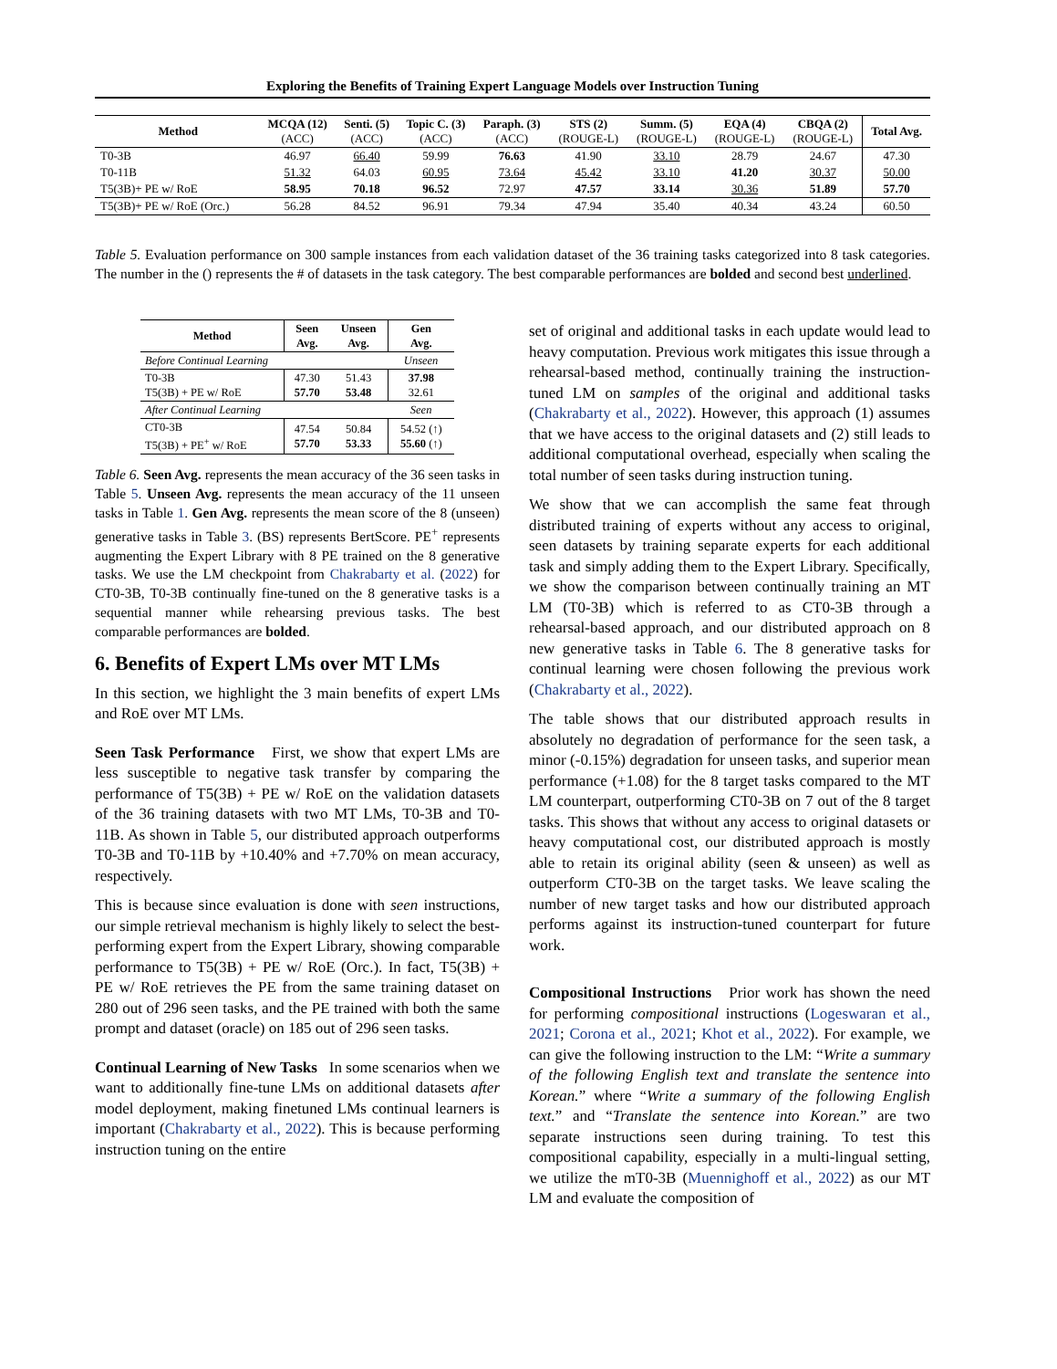Exploring the Benefits of Training Expert Language Models over Instruction Tuning
| Method | MCQA (12) (ACC) | Senti. (5) (ACC) | Topic C. (3) (ACC) | Paraph. (3) (ACC) | STS (2) (ROUGE-L) | Summ. (5) (ROUGE-L) | EQA (4) (ROUGE-L) | CBQA (2) (ROUGE-L) | Total Avg. |
| --- | --- | --- | --- | --- | --- | --- | --- | --- | --- |
| T0-3B | 46.97 | 66.40 | 59.99 | 76.63 | 41.90 | 33.10 | 28.79 | 24.67 | 47.30 |
| T0-11B | 51.32 | 64.03 | 60.95 | 73.64 | 45.42 | 33.10 | 41.20 | 30.37 | 50.00 |
| T5(3B)+ PE w/ RoE | 58.95 | 70.18 | 96.52 | 72.97 | 47.57 | 33.14 | 30.36 | 51.89 | 57.70 |
| T5(3B)+ PE w/ RoE (Orc.) | 56.28 | 84.52 | 96.91 | 79.34 | 47.94 | 35.40 | 40.34 | 43.24 | 60.50 |
Table 5. Evaluation performance on 300 sample instances from each validation dataset of the 36 training tasks categorized into 8 task categories. The number in the () represents the # of datasets in the task category. The best comparable performances are bolded and second best underlined.
| Method | Seen Avg. | Unseen Avg. | Gen Avg. |
| --- | --- | --- | --- |
| Before Continual Learning | | | Unseen |
| T0-3B T5(3B) + PE w/ RoE | 47.30 57.70 | 51.43 53.48 | 37.98 32.61 |
| After Continual Learning | | | Seen |
| CT0-3B T5(3B) + PE<sup>+</sup> w/ RoE | 47.54 57.70 | 50.84 53.33 | 54.52 (↑) 55.60 (↑) |
Table 6. Seen Avg. represents the mean accuracy of the 36 seen tasks in Table 5. Unseen Avg. represents the mean accuracy of the 11 unseen tasks in Table 1. Gen Avg. represents the mean score of the 8 (unseen) generative tasks in Table 3. (BS) represents BertScore. PE<sup>+</sup> represents augmenting the Expert Library with 8 PE trained on the 8 generative tasks. We use the LM checkpoint from Chakrabarty et al. (2022) for CT0-3B, T0-3B continually fine-tuned on the 8 generative tasks is a sequential manner while rehearsing previous tasks. The best comparable performances are bolded.
6. Benefits of Expert LMs over MT LMs
In this section, we highlight the 3 main benefits of expert LMs and RoE over MT LMs.
Seen Task Performance First, we show that expert LMs are less susceptible to negative task transfer by comparing the performance of T5(3B) + PE w/ RoE on the validation datasets of the 36 training datasets with two MT LMs, T0-3B and T0-11B. As shown in Table 5, our distributed approach outperforms T0-3B and T0-11B by +10.40% and +7.70% on mean accuracy, respectively.
This is because since evaluation is done with seen instructions, our simple retrieval mechanism is highly likely to select the best-performing expert from the Expert Library, showing comparable performance to T5(3B) + PE w/ RoE (Orc.). In fact, T5(3B) + PE w/ RoE retrieves the PE from the same training dataset on 280 out of 296 seen tasks, and the PE trained with both the same prompt and dataset (oracle) on 185 out of 296 seen tasks.
Continual Learning of New Tasks In some scenarios when we want to additionally fine-tune LMs on additional datasets after model deployment, making finetuned LMs continual learners is important (Chakrabarty et al., 2022). This is because performing instruction tuning on the entire
set of original and additional tasks in each update would lead to heavy computation. Previous work mitigates this issue through a rehearsal-based method, continually training the instruction-tuned LM on samples of the original and additional tasks (Chakrabarty et al., 2022). However, this approach (1) assumes that we have access to the original datasets and (2) still leads to additional computational overhead, especially when scaling the total number of seen tasks during instruction tuning.
We show that we can accomplish the same feat through distributed training of experts without any access to original, seen datasets by training separate experts for each additional task and simply adding them to the Expert Library. Specifically, we show the comparison between continually training an MT LM (T0-3B) which is referred to as CT0-3B through a rehearsal-based approach, and our distributed approach on 8 new generative tasks in Table 6. The 8 generative tasks for continual learning were chosen following the previous work (Chakrabarty et al., 2022).
The table shows that our distributed approach results in absolutely no degradation of performance for the seen task, a minor (-0.15%) degradation for unseen tasks, and superior mean performance (+1.08) for the 8 target tasks compared to the MT LM counterpart, outperforming CT0-3B on 7 out of the 8 target tasks. This shows that without any access to original datasets or heavy computational cost, our distributed approach is mostly able to retain its original ability (seen & unseen) as well as outperform CT0-3B on the target tasks. We leave scaling the number of new target tasks and how our distributed approach performs against its instruction-tuned counterpart for future work.
Compositional Instructions Prior work has shown the need for performing compositional instructions (Logeswaran et al., 2021; Corona et al., 2021; Khot et al., 2022). For example, we can give the following instruction to the LM: “Write a summary of the following English text and translate the sentence into Korean.” where “Write a summary of the following English text.” and “Translate the sentence into Korean.” are two separate instructions seen during training. To test this compositional capability, especially in a multi-lingual setting, we utilize the mT0-3B (Muennighoff et al., 2022) as our MT LM and evaluate the composition of